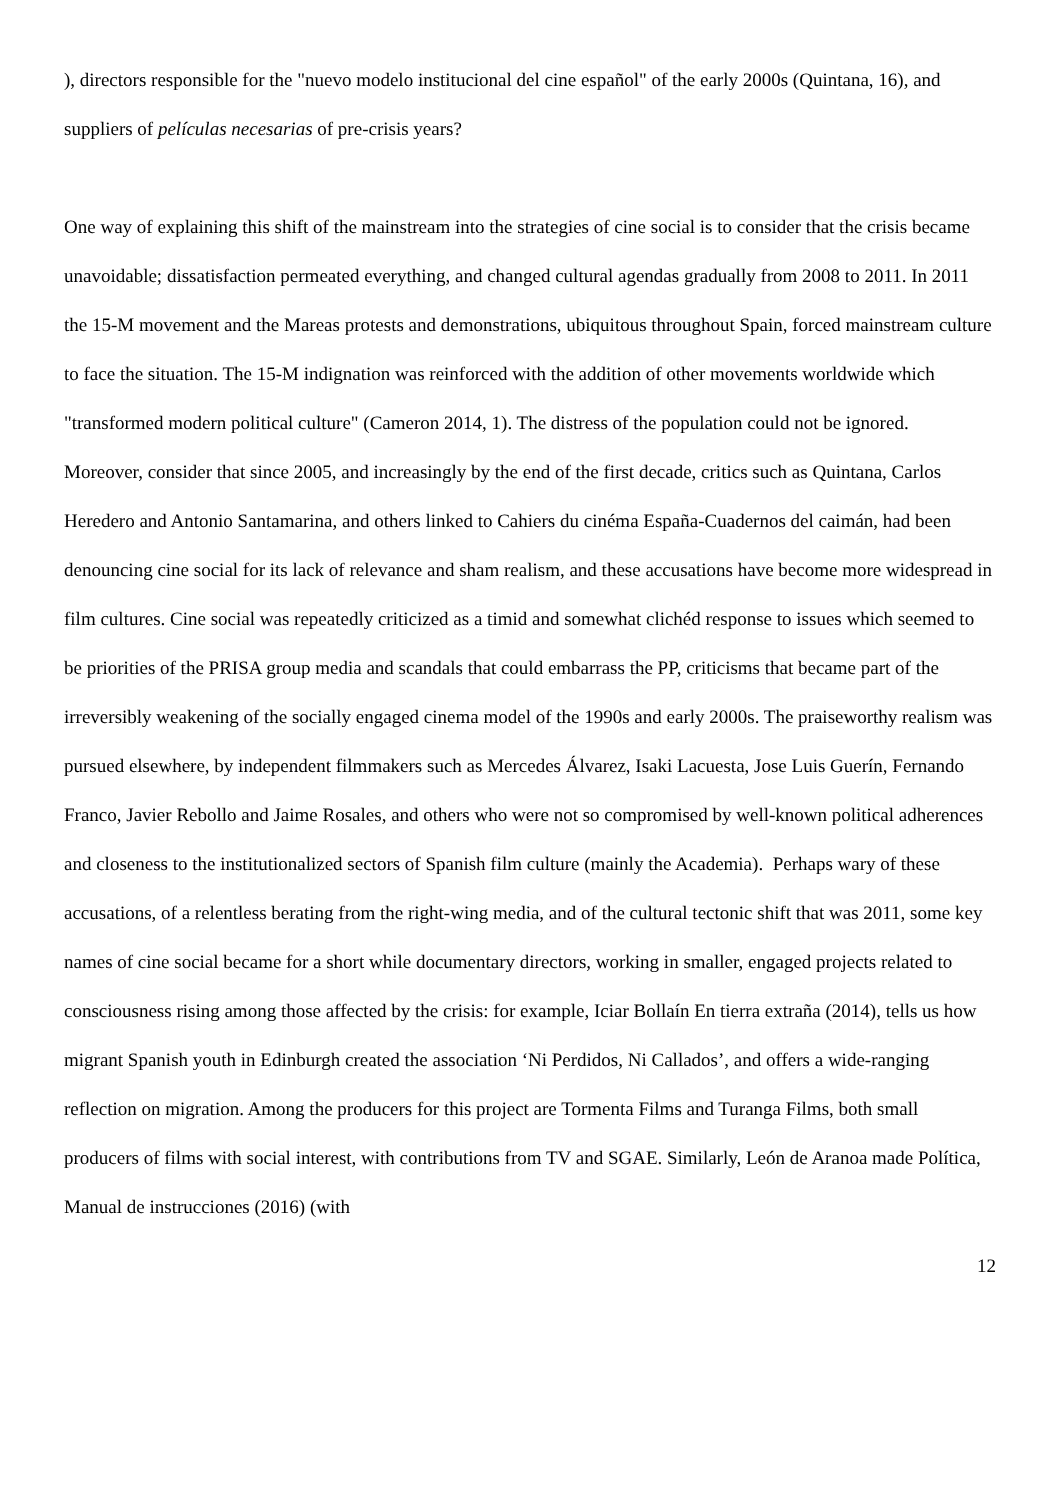), directors responsible for the "nuevo modelo institucional del cine español" of the early 2000s (Quintana, 16), and suppliers of películas necesarias of pre-crisis years?
One way of explaining this shift of the mainstream into the strategies of cine social is to consider that the crisis became unavoidable; dissatisfaction permeated everything, and changed cultural agendas gradually from 2008 to 2011. In 2011 the 15-M movement and the Mareas protests and demonstrations, ubiquitous throughout Spain, forced mainstream culture to face the situation. The 15-M indignation was reinforced with the addition of other movements worldwide which "transformed modern political culture" (Cameron 2014, 1). The distress of the population could not be ignored. Moreover, consider that since 2005, and increasingly by the end of the first decade, critics such as Quintana, Carlos Heredero and Antonio Santamarina, and others linked to Cahiers du cinéma España-Cuadernos del caimán, had been denouncing cine social for its lack of relevance and sham realism, and these accusations have become more widespread in film cultures. Cine social was repeatedly criticized as a timid and somewhat clichéd response to issues which seemed to be priorities of the PRISA group media and scandals that could embarrass the PP, criticisms that became part of the irreversibly weakening of the socially engaged cinema model of the 1990s and early 2000s. The praiseworthy realism was pursued elsewhere, by independent filmmakers such as Mercedes Álvarez, Isaki Lacuesta, Jose Luis Guerín, Fernando Franco, Javier Rebollo and Jaime Rosales, and others who were not so compromised by well-known political adherences and closeness to the institutionalized sectors of Spanish film culture (mainly the Academia). Perhaps wary of these accusations, of a relentless berating from the right-wing media, and of the cultural tectonic shift that was 2011, some key names of cine social became for a short while documentary directors, working in smaller, engaged projects related to consciousness rising among those affected by the crisis: for example, Iciar Bollaín En tierra extraña (2014), tells us how migrant Spanish youth in Edinburgh created the association ‘Ni Perdidos, Ni Callados’, and offers a wide-ranging reflection on migration. Among the producers for this project are Tormenta Films and Turanga Films, both small producers of films with social interest, with contributions from TV and SGAE. Similarly, León de Aranoa made Política, Manual de instrucciones (2016) (with
12